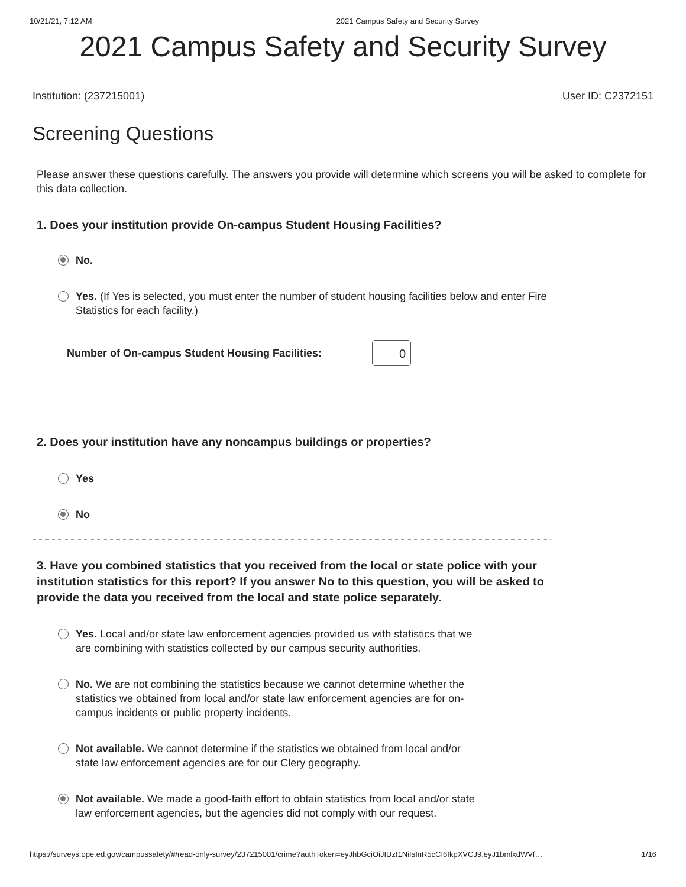10/21/21, 7:12 AM 2021 Campus Safety and Security Survey
2021 Campus Safety and Security Survey
Institution: (237215001) User ID: C2372151
Screening Questions
Please answer these questions carefully. The answers you provide will determine which screens you will be asked to complete for this data collection.
1. Does your institution provide On-campus Student Housing Facilities?
No.
Yes. (If Yes is selected, you must enter the number of student housing facilities below and enter Fire Statistics for each facility.)
Number of On-campus Student Housing Facilities: 0
2. Does your institution have any noncampus buildings or properties?
Yes
No
3. Have you combined statistics that you received from the local or state police with your institution statistics for this report? If you answer No to this question, you will be asked to provide the data you received from the local and state police separately.
Yes. Local and/or state law enforcement agencies provided us with statistics that we are combining with statistics collected by our campus security authorities.
No. We are not combining the statistics because we cannot determine whether the statistics we obtained from local and/or state law enforcement agencies are for on-campus incidents or public property incidents.
Not available. We cannot determine if the statistics we obtained from local and/or state law enforcement agencies are for our Clery geography.
Not available. We made a good-faith effort to obtain statistics from local and/or state law enforcement agencies, but the agencies did not comply with our request.
https://surveys.ope.ed.gov/campussafety/#/read-only-survey/237215001/crime?authToken=eyJhbGciOiJIUzI1NiIsInR5cCI6IkpXVCJ9.eyJ1bmlxdWVf… 1/16